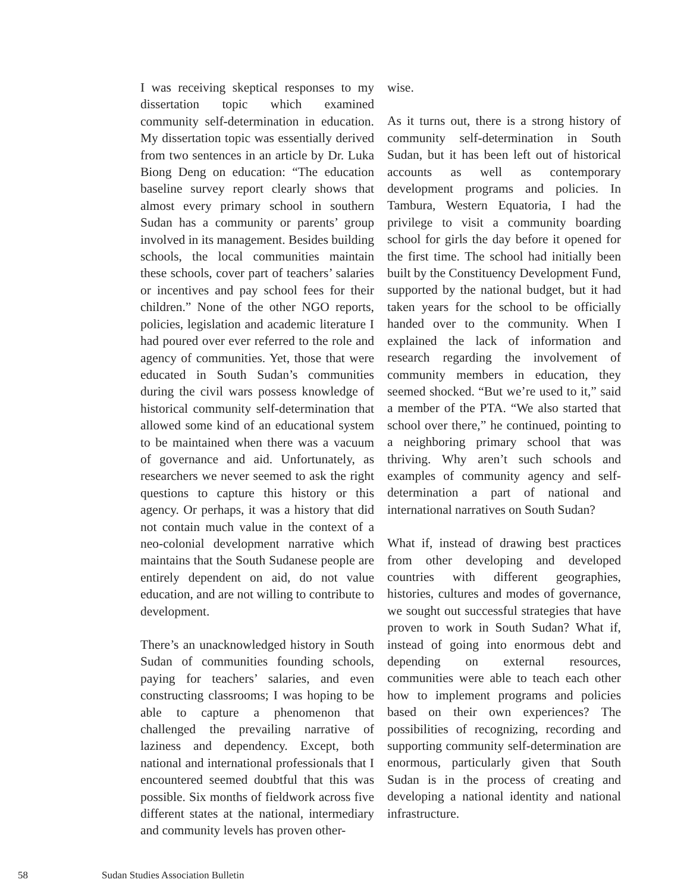I was receiving skeptical responses to my dissertation topic which examined community self-determination in education. My dissertation topic was essentially derived from two sentences in an article by Dr. Luka Biong Deng on education: “The education baseline survey report clearly shows that almost every primary school in southern Sudan has a community or parents’ group involved in its management. Besides building schools, the local communities maintain these schools, cover part of teachers’ salaries or incentives and pay school fees for their children.” None of the other NGO reports, policies, legislation and academic literature I had poured over ever referred to the role and agency of communities. Yet, those that were educated in South Sudan’s communities during the civil wars possess knowledge of historical community self-determination that allowed some kind of an educational system to be maintained when there was a vacuum of governance and aid. Unfortunately, as researchers we never seemed to ask the right questions to capture this history or this agency. Or perhaps, it was a history that did not contain much value in the context of a neo-colonial development narrative which maintains that the South Sudanese people are entirely dependent on aid, do not value education, and are not willing to contribute to development.
There’s an unacknowledged history in South Sudan of communities founding schools, paying for teachers’ salaries, and even constructing classrooms; I was hoping to be able to capture a phenomenon that challenged the prevailing narrative of laziness and dependency. Except, both national and international professionals that I encountered seemed doubtful that this was possible. Six months of fieldwork across five different states at the national, intermediary and community levels has proven other-
wise.
As it turns out, there is a strong history of community self-determination in South Sudan, but it has been left out of historical accounts as well as contemporary development programs and policies. In Tambura, Western Equatoria, I had the privilege to visit a community boarding school for girls the day before it opened for the first time. The school had initially been built by the Constituency Development Fund, supported by the national budget, but it had taken years for the school to be officially handed over to the community. When I explained the lack of information and research regarding the involvement of community members in education, they seemed shocked. “But we’re used to it,” said a member of the PTA. “We also started that school over there,” he continued, pointing to a neighboring primary school that was thriving. Why aren’t such schools and examples of community agency and self-determination a part of national and international narratives on South Sudan?
What if, instead of drawing best practices from other developing and developed countries with different geographies, histories, cultures and modes of governance, we sought out successful strategies that have proven to work in South Sudan? What if, instead of going into enormous debt and depending on external resources, communities were able to teach each other how to implement programs and policies based on their own experiences? The possibilities of recognizing, recording and supporting community self-determination are enormous, particularly given that South Sudan is in the process of creating and developing a national identity and national infrastructure.
58 Sudan Studies Association Bulletin